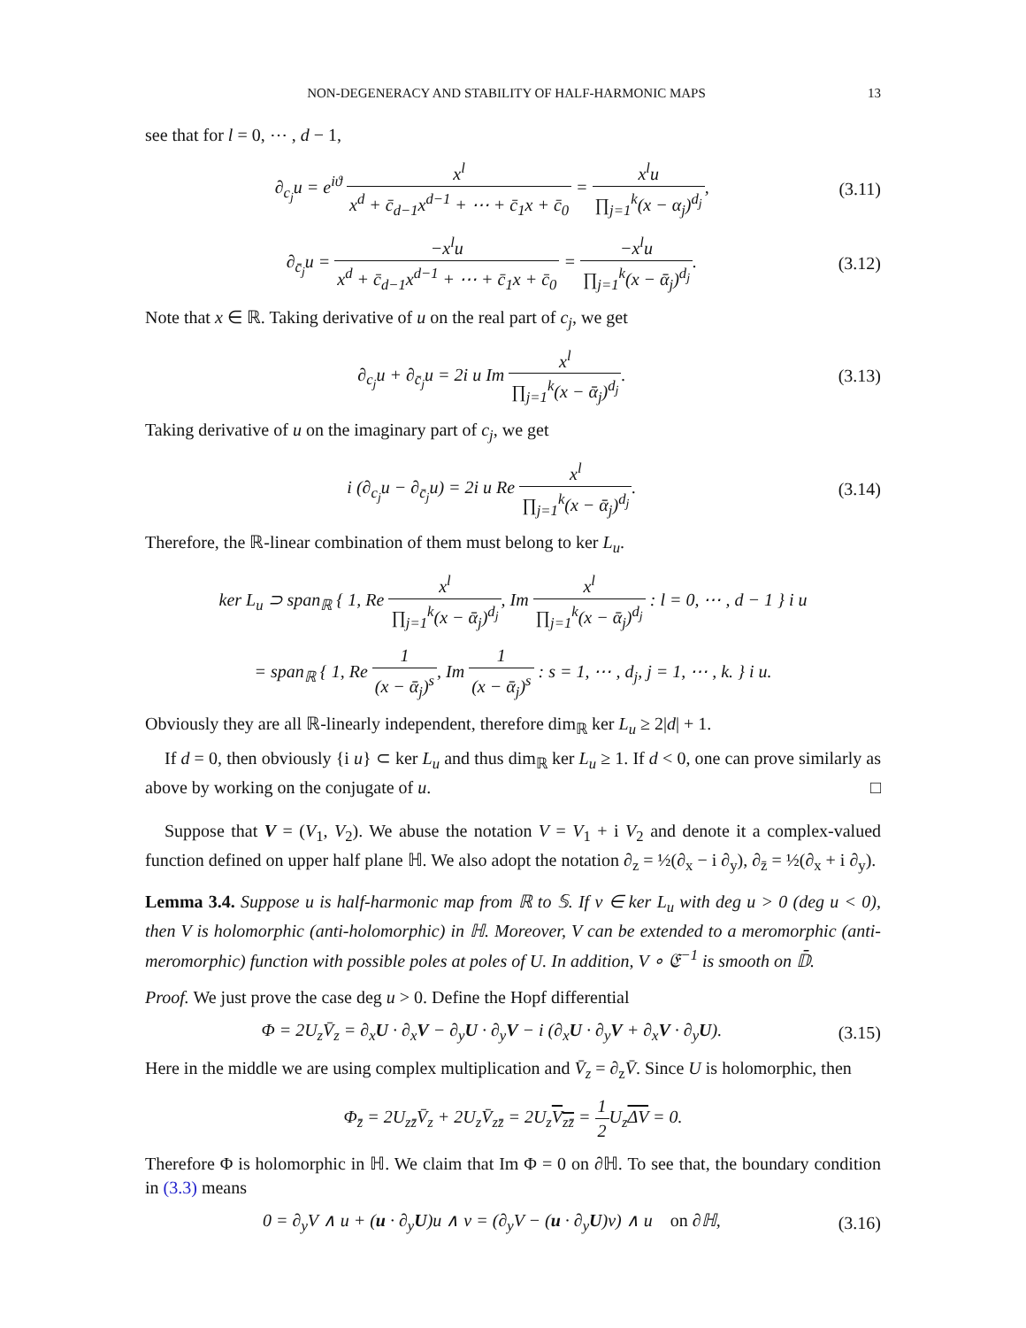NON-DEGENERACY AND STABILITY OF HALF-HARMONIC MAPS 13
see that for l = 0, ⋯ , d − 1,
∂<sub>c<sub>j</sub></sub>u = e<sup>iϑ</sup> x<sup>l</sup> x<sup>d</sup> + c̄<sub>d−1</sub>x<sup>d−1</sup> + ⋯ + c̄<sub>1</sub>x + c̄<sub>0</sub> = x<sup>l</sup>u ∏<sub>j=1</sub><sup>k</sup>(x − α<sub>j</sub>)<sup>d<sub>j</sub></sup>,
(3.11)
∂<sub>c̄<sub>j</sub></sub>u = −x<sup>l</sup>u x<sup>d</sup> + c̄<sub>d−1</sub>x<sup>d−1</sup> + ⋯ + c̄<sub>1</sub>x + c̄<sub>0</sub> = −x<sup>l</sup>u ∏<sub>j=1</sub><sup>k</sup>(x − ᾱ<sub>j</sub>)<sup>d<sub>j</sub></sup>.
(3.12)
Note that x ∈ ℝ. Taking derivative of u on the real part of c<sub>j</sub>, we get
∂<sub>c<sub>j</sub></sub>u + ∂<sub>c̄<sub>j</sub></sub>u = 2i u Im x<sup>l</sup> ∏<sub>j=1</sub><sup>k</sup>(x − ᾱ<sub>j</sub>)<sup>d<sub>j</sub></sup>.
(3.13)
Taking derivative of u on the imaginary part of c<sub>j</sub>, we get
i (∂<sub>c<sub>j</sub></sub>u − ∂<sub>c̄<sub>j</sub></sub>u) = 2i u Re x<sup>l</sup> ∏<sub>j=1</sub><sup>k</sup>(x − ᾱ<sub>j</sub>)<sup>d<sub>j</sub></sup>.
(3.14)
Therefore, the ℝ-linear combination of them must belong to ker L<sub>u</sub>.
ker L<sub>u</sub> ⊃ span<sub>ℝ</sub> { 1, Re x<sup>l</sup> ∏<sub>j=1</sub><sup>k</sup>(x − ᾱ<sub>j</sub>)<sup>d<sub>j</sub></sup>, Im x<sup>l</sup> ∏<sub>j=1</sub><sup>k</sup>(x − ᾱ<sub>j</sub>)<sup>d<sub>j</sub></sup> : l = 0, ⋯ , d − 1 } i u
= span<sub>ℝ</sub> { 1, Re 1 (x − ᾱ<sub>j</sub>)<sup>s</sup>, Im 1 (x − ᾱ<sub>j</sub>)<sup>s</sup> : s = 1, ⋯ , d<sub>j</sub>, j = 1, ⋯ , k. } i u.
Obviously they are all ℝ-linearly independent, therefore dim<sub>ℝ</sub> ker L<sub>u</sub> ≥ 2|d| + 1.
If d = 0, then obviously {i u} ⊂ ker L<sub>u</sub> and thus dim<sub>ℝ</sub> ker L<sub>u</sub> ≥ 1. If d < 0, one can prove similarly as above by working on the conjugate of u. □
Suppose that V = (V<sub>1</sub>, V<sub>2</sub>). We abuse the notation V = V<sub>1</sub> + i V<sub>2</sub> and denote it a complex-valued function defined on upper half plane ℍ. We also adopt the notation ∂<sub>z</sub> = ½(∂<sub>x</sub> − i ∂<sub>y</sub>), ∂<sub>z̄</sub> = ½(∂<sub>x</sub> + i ∂<sub>y</sub>).
Lemma 3.4. Suppose u is half-harmonic map from ℝ to 𝕊. If v ∈ ker L<sub>u</sub> with deg u > 0 (deg u < 0), then V is holomorphic (anti-holomorphic) in ℍ. Moreover, V can be extended to a meromorphic (anti-meromorphic) function with possible poles at poles of U. In addition, V ∘ 𝔈<sup>−1</sup> is smooth on 𝔻̄.
Proof. We just prove the case deg u > 0. Define the Hopf differential
Φ = 2U<sub>z</sub>V̄<sub>z</sub> = ∂<sub>x</sub>U · ∂<sub>x</sub>V − ∂<sub>y</sub>U · ∂<sub>y</sub>V − i (∂<sub>x</sub>U · ∂<sub>y</sub>V + ∂<sub>x</sub>V · ∂<sub>y</sub>U).
(3.15)
Here in the middle we are using complex multiplication and V̄<sub>z</sub> = ∂<sub>z</sub>V̄. Since U is holomorphic, then
Φ<sub>z̄</sub> = 2U<sub>zz̄</sub>V̄<sub>z</sub> + 2U<sub>z</sub>V̄<sub>zz̄</sub> = 2U<sub>z</sub>V<sub>zz̄</sub> = 1 2 U<sub>z</sub>ΔV = 0.
Therefore Φ is holomorphic in ℍ. We claim that Im Φ = 0 on ∂ℍ. To see that, the boundary condition in (3.3) means
0 = ∂<sub>y</sub>V ∧ u + (u · ∂<sub>y</sub>U)u ∧ v = (∂<sub>y</sub>V − (u · ∂<sub>y</sub>U)v) ∧ u on ∂ℍ,
(3.16)